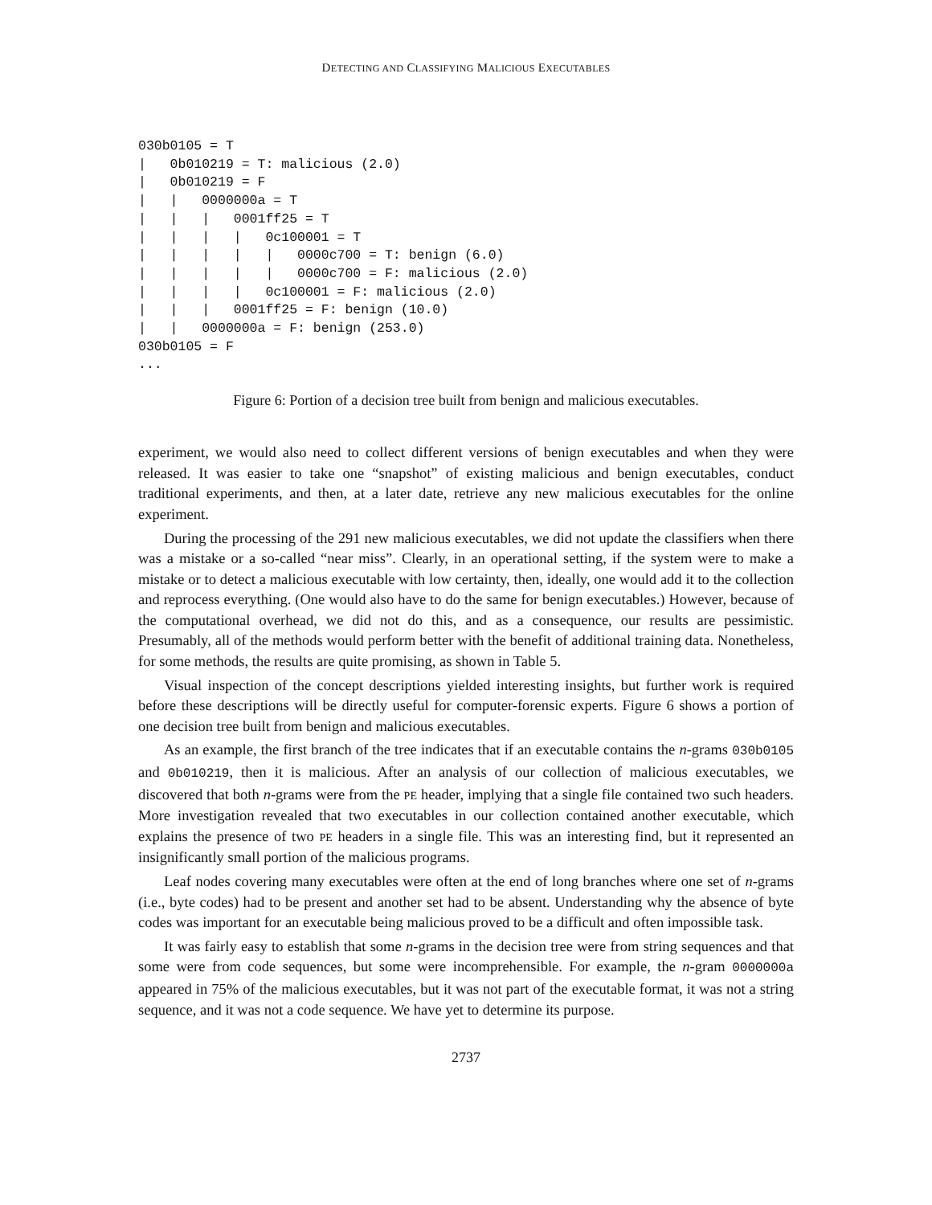DETECTING AND CLASSIFYING MALICIOUS EXECUTABLES
030b0105 = T
|   0b010219 = T: malicious (2.0)
|   0b010219 = F
|   |   0000000a = T
|   |   |   0001ff25 = T
|   |   |   |   0c100001 = T
|   |   |   |   |   0000c700 = T: benign (6.0)
|   |   |   |   |   0000c700 = F: malicious (2.0)
|   |   |   |   0c100001 = F: malicious (2.0)
|   |   |   0001ff25 = F: benign (10.0)
|   |   0000000a = F: benign (253.0)
030b0105 = F
...
Figure 6: Portion of a decision tree built from benign and malicious executables.
experiment, we would also need to collect different versions of benign executables and when they were released. It was easier to take one “snapshot” of existing malicious and benign executables, conduct traditional experiments, and then, at a later date, retrieve any new malicious executables for the online experiment.
During the processing of the 291 new malicious executables, we did not update the classifiers when there was a mistake or a so-called “near miss”. Clearly, in an operational setting, if the system were to make a mistake or to detect a malicious executable with low certainty, then, ideally, one would add it to the collection and reprocess everything. (One would also have to do the same for benign executables.) However, because of the computational overhead, we did not do this, and as a consequence, our results are pessimistic. Presumably, all of the methods would perform better with the benefit of additional training data. Nonetheless, for some methods, the results are quite promising, as shown in Table 5.
Visual inspection of the concept descriptions yielded interesting insights, but further work is required before these descriptions will be directly useful for computer-forensic experts. Figure 6 shows a portion of one decision tree built from benign and malicious executables.
As an example, the first branch of the tree indicates that if an executable contains the n-grams 030b0105 and 0b010219, then it is malicious. After an analysis of our collection of malicious executables, we discovered that both n-grams were from the PE header, implying that a single file contained two such headers. More investigation revealed that two executables in our collection contained another executable, which explains the presence of two PE headers in a single file. This was an interesting find, but it represented an insignificantly small portion of the malicious programs.
Leaf nodes covering many executables were often at the end of long branches where one set of n-grams (i.e., byte codes) had to be present and another set had to be absent. Understanding why the absence of byte codes was important for an executable being malicious proved to be a difficult and often impossible task.
It was fairly easy to establish that some n-grams in the decision tree were from string sequences and that some were from code sequences, but some were incomprehensible. For example, the n-gram 0000000a appeared in 75% of the malicious executables, but it was not part of the executable format, it was not a string sequence, and it was not a code sequence. We have yet to determine its purpose.
2737